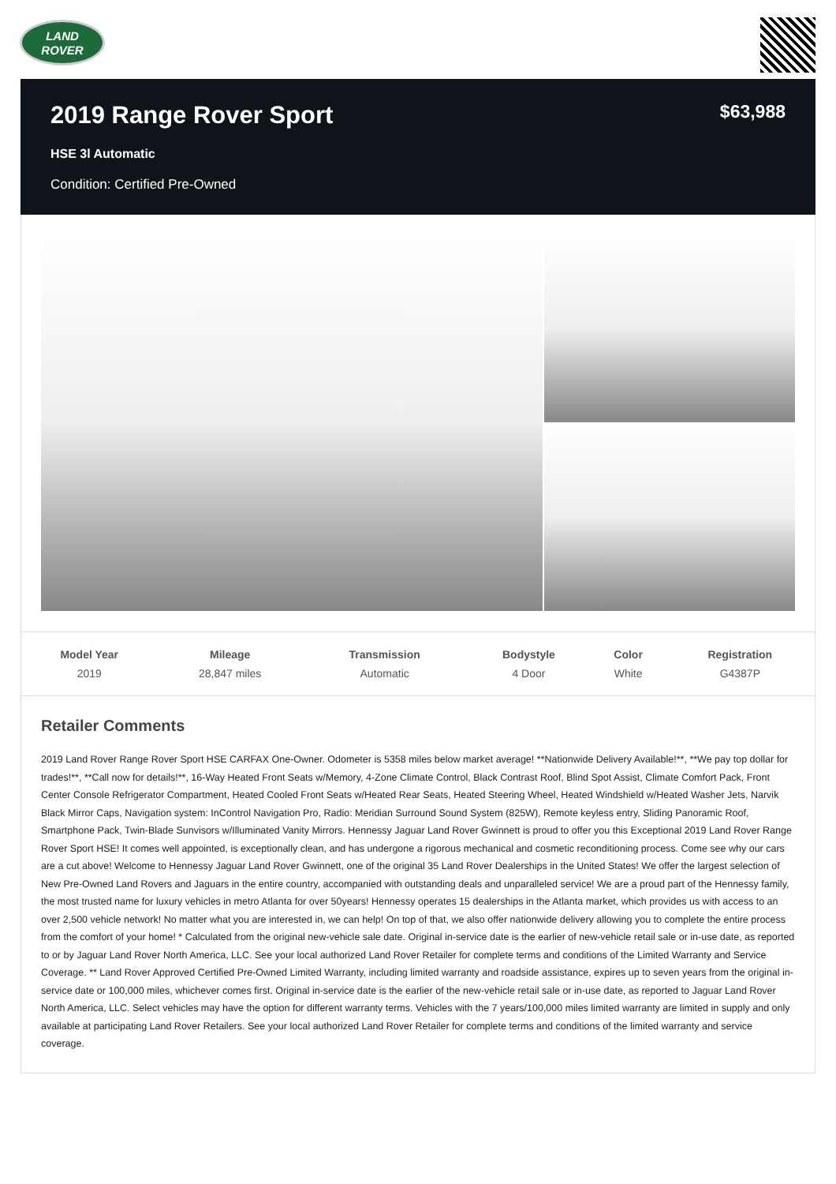LAND
ROVER
2019 Range Rover Sport
$63,988
HSE 3l Automatic
Condition: Certified Pre-Owned
| Model Year | Mileage | Transmission | Bodystyle | Color | Registration |
| --- | --- | --- | --- | --- | --- |
| 2019 | 28,847 miles | Automatic | 4 Door | White | G4387P |
Retailer Comments
2019 Land Rover Range Rover Sport HSE CARFAX One-Owner. Odometer is 5358 miles below market average! **Nationwide Delivery Available!**, **We pay top dollar for trades!**, **Call now for details!**, 16-Way Heated Front Seats w/Memory, 4-Zone Climate Control, Black Contrast Roof, Blind Spot Assist, Climate Comfort Pack, Front Center Console Refrigerator Compartment, Heated Cooled Front Seats w/Heated Rear Seats, Heated Steering Wheel, Heated Windshield w/Heated Washer Jets, Narvik Black Mirror Caps, Navigation system: InControl Navigation Pro, Radio: Meridian Surround Sound System (825W), Remote keyless entry, Sliding Panoramic Roof, Smartphone Pack, Twin-Blade Sunvisors w/Illuminated Vanity Mirrors. Hennessy Jaguar Land Rover Gwinnett is proud to offer you this Exceptional 2019 Land Rover Range Rover Sport HSE! It comes well appointed, is exceptionally clean, and has undergone a rigorous mechanical and cosmetic reconditioning process. Come see why our cars are a cut above! Welcome to Hennessy Jaguar Land Rover Gwinnett, one of the original 35 Land Rover Dealerships in the United States! We offer the largest selection of New Pre-Owned Land Rovers and Jaguars in the entire country, accompanied with outstanding deals and unparalleled service! We are a proud part of the Hennessy family, the most trusted name for luxury vehicles in metro Atlanta for over 50years! Hennessy operates 15 dealerships in the Atlanta market, which provides us with access to an over 2,500 vehicle network! No matter what you are interested in, we can help! On top of that, we also offer nationwide delivery allowing you to complete the entire process from the comfort of your home! * Calculated from the original new-vehicle sale date. Original in-service date is the earlier of new-vehicle retail sale or in-use date, as reported to or by Jaguar Land Rover North America, LLC. See your local authorized Land Rover Retailer for complete terms and conditions of the Limited Warranty and Service Coverage. ** Land Rover Approved Certified Pre-Owned Limited Warranty, including limited warranty and roadside assistance, expires up to seven years from the original in-service date or 100,000 miles, whichever comes first. Original in-service date is the earlier of the new-vehicle retail sale or in-use date, as reported to Jaguar Land Rover North America, LLC. Select vehicles may have the option for different warranty terms. Vehicles with the 7 years/100,000 miles limited warranty are limited in supply and only available at participating Land Rover Retailers. See your local authorized Land Rover Retailer for complete terms and conditions of the limited warranty and service coverage.